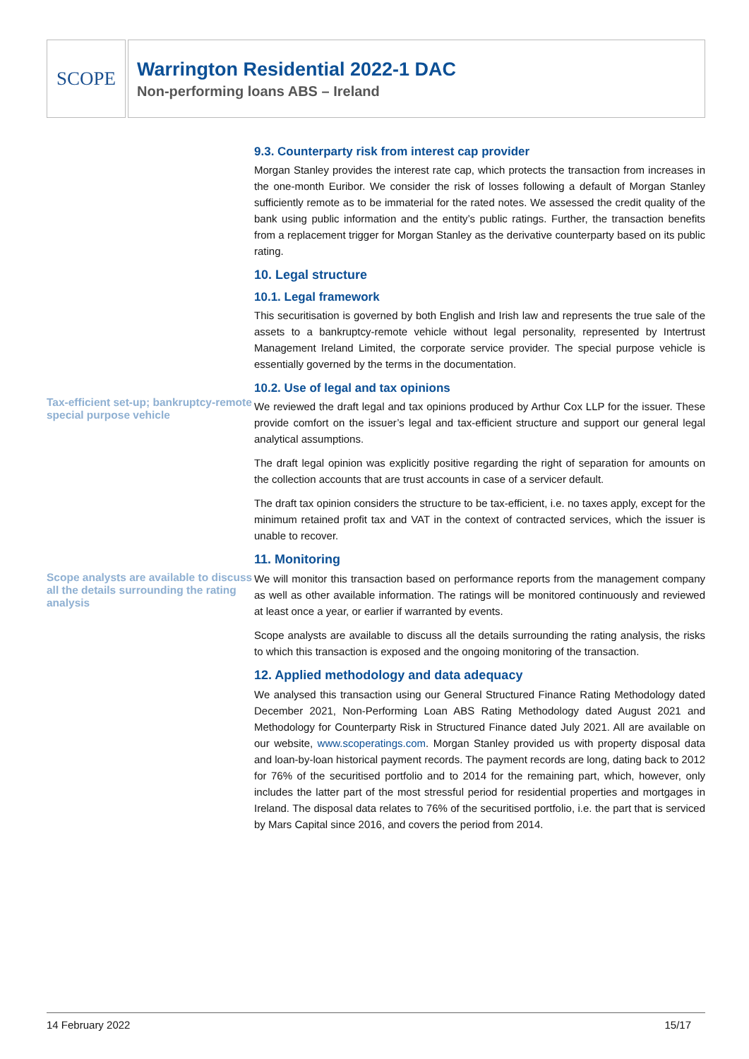SCOPE
Warrington Residential 2022-1 DAC
Non-performing loans ABS – Ireland
Tax-efficient set-up; bankruptcy-remote special purpose vehicle
Scope analysts are available to discuss all the details surrounding the rating analysis
9.3. Counterparty risk from interest cap provider
Morgan Stanley provides the interest rate cap, which protects the transaction from increases in the one-month Euribor. We consider the risk of losses following a default of Morgan Stanley sufficiently remote as to be immaterial for the rated notes. We assessed the credit quality of the bank using public information and the entity’s public ratings. Further, the transaction benefits from a replacement trigger for Morgan Stanley as the derivative counterparty based on its public rating.
10. Legal structure
10.1. Legal framework
This securitisation is governed by both English and Irish law and represents the true sale of the assets to a bankruptcy-remote vehicle without legal personality, represented by Intertrust Management Ireland Limited, the corporate service provider. The special purpose vehicle is essentially governed by the terms in the documentation.
10.2. Use of legal and tax opinions
We reviewed the draft legal and tax opinions produced by Arthur Cox LLP for the issuer. These provide comfort on the issuer’s legal and tax-efficient structure and support our general legal analytical assumptions.
The draft legal opinion was explicitly positive regarding the right of separation for amounts on the collection accounts that are trust accounts in case of a servicer default.
The draft tax opinion considers the structure to be tax-efficient, i.e. no taxes apply, except for the minimum retained profit tax and VAT in the context of contracted services, which the issuer is unable to recover.
11. Monitoring
We will monitor this transaction based on performance reports from the management company as well as other available information. The ratings will be monitored continuously and reviewed at least once a year, or earlier if warranted by events.
Scope analysts are available to discuss all the details surrounding the rating analysis, the risks to which this transaction is exposed and the ongoing monitoring of the transaction.
12. Applied methodology and data adequacy
We analysed this transaction using our General Structured Finance Rating Methodology dated December 2021, Non-Performing Loan ABS Rating Methodology dated August 2021 and Methodology for Counterparty Risk in Structured Finance dated July 2021. All are available on our website, www.scoperatings.com. Morgan Stanley provided us with property disposal data and loan-by-loan historical payment records. The payment records are long, dating back to 2012 for 76% of the securitised portfolio and to 2014 for the remaining part, which, however, only includes the latter part of the most stressful period for residential properties and mortgages in Ireland. The disposal data relates to 76% of the securitised portfolio, i.e. the part that is serviced by Mars Capital since 2016, and covers the period from 2014.
14 February 2022 15/17